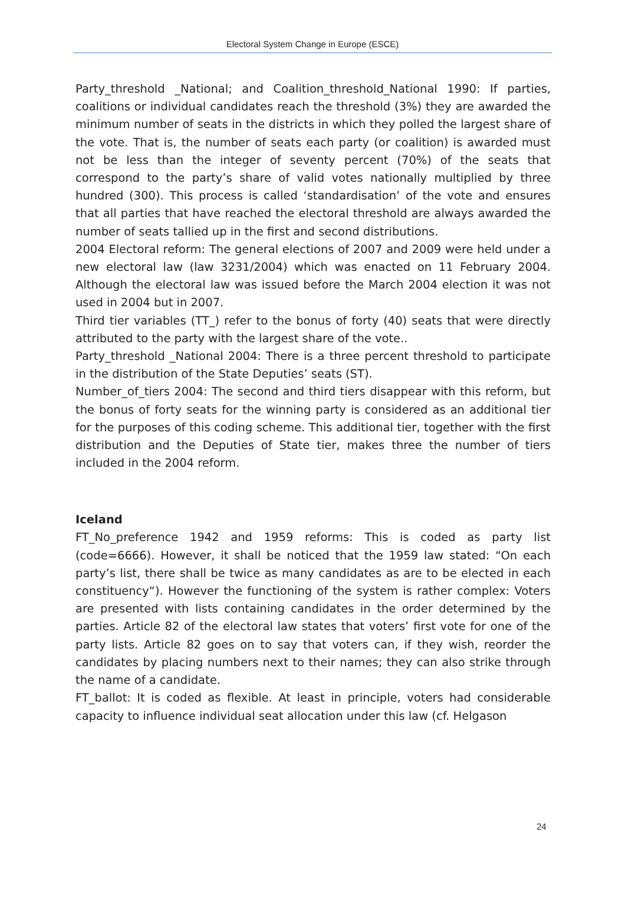Electoral System Change in Europe (ESCE)
Party_threshold _National; and Coalition_threshold_National 1990: If parties, coalitions or individual candidates reach the threshold (3%) they are awarded the minimum number of seats in the districts in which they polled the largest share of the vote. That is, the number of seats each party (or coalition) is awarded must not be less than the integer of seventy percent (70%) of the seats that correspond to the party’s share of valid votes nationally multiplied by three hundred (300). This process is called ‘standardisation’ of the vote and ensures that all parties that have reached the electoral threshold are always awarded the number of seats tallied up in the first and second distributions.
2004 Electoral reform: The general elections of 2007 and 2009 were held under a new electoral law (law 3231/2004) which was enacted on 11 February 2004. Although the electoral law was issued before the March 2004 election it was not used in 2004 but in 2007.
Third tier variables (TT_) refer to the bonus of forty (40) seats that were directly attributed to the party with the largest share of the vote..
Party_threshold _National 2004: There is a three percent threshold to participate in the distribution of the State Deputies’ seats (ST).
Number_of_tiers 2004: The second and third tiers disappear with this reform, but the bonus of forty seats for the winning party is considered as an additional tier for the purposes of this coding scheme. This additional tier, together with the first distribution and the Deputies of State tier, makes three the number of tiers included in the 2004 reform.
Iceland
FT_No_preference 1942 and 1959 reforms: This is coded as party list (code=6666). However, it shall be noticed that the 1959 law stated: “On each party’s list, there shall be twice as many candidates as are to be elected in each constituency“). However the functioning of the system is rather complex: Voters are presented with lists containing candidates in the order determined by the parties. Article 82 of the electoral law states that voters’ first vote for one of the party lists. Article 82 goes on to say that voters can, if they wish, reorder the candidates by placing numbers next to their names; they can also strike through the name of a candidate.
FT_ballot: It is coded as flexible. At least in principle, voters had considerable capacity to influence individual seat allocation under this law (cf. Helgason
24